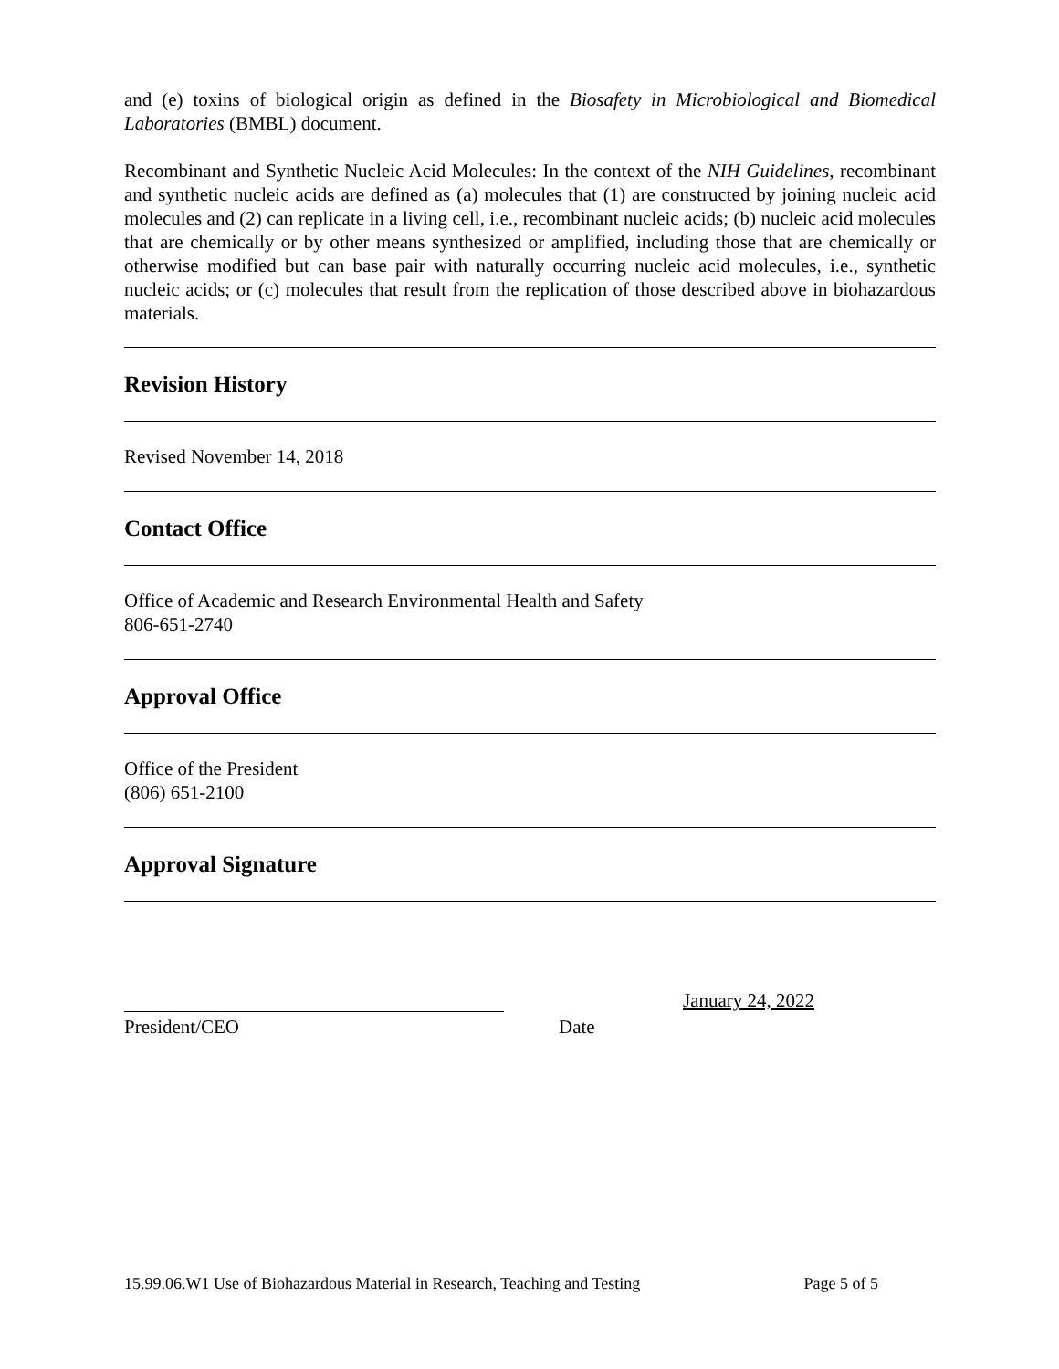and (e) toxins of biological origin as defined in the Biosafety in Microbiological and Biomedical Laboratories (BMBL) document.
Recombinant and Synthetic Nucleic Acid Molecules: In the context of the NIH Guidelines, recombinant and synthetic nucleic acids are defined as (a) molecules that (1) are constructed by joining nucleic acid molecules and (2) can replicate in a living cell, i.e., recombinant nucleic acids; (b) nucleic acid molecules that are chemically or by other means synthesized or amplified, including those that are chemically or otherwise modified but can base pair with naturally occurring nucleic acid molecules, i.e., synthetic nucleic acids; or (c) molecules that result from the replication of those described above in biohazardous materials.
Revision History
Revised November 14, 2018
Contact Office
Office of Academic and Research Environmental Health and Safety
806-651-2740
Approval Office
Office of the President
(806) 651-2100
Approval Signature
January 24, 2022
President/CEO Date
15.99.06.W1 Use of Biohazardous Material in Research, Teaching and Testing Page 5 of 5